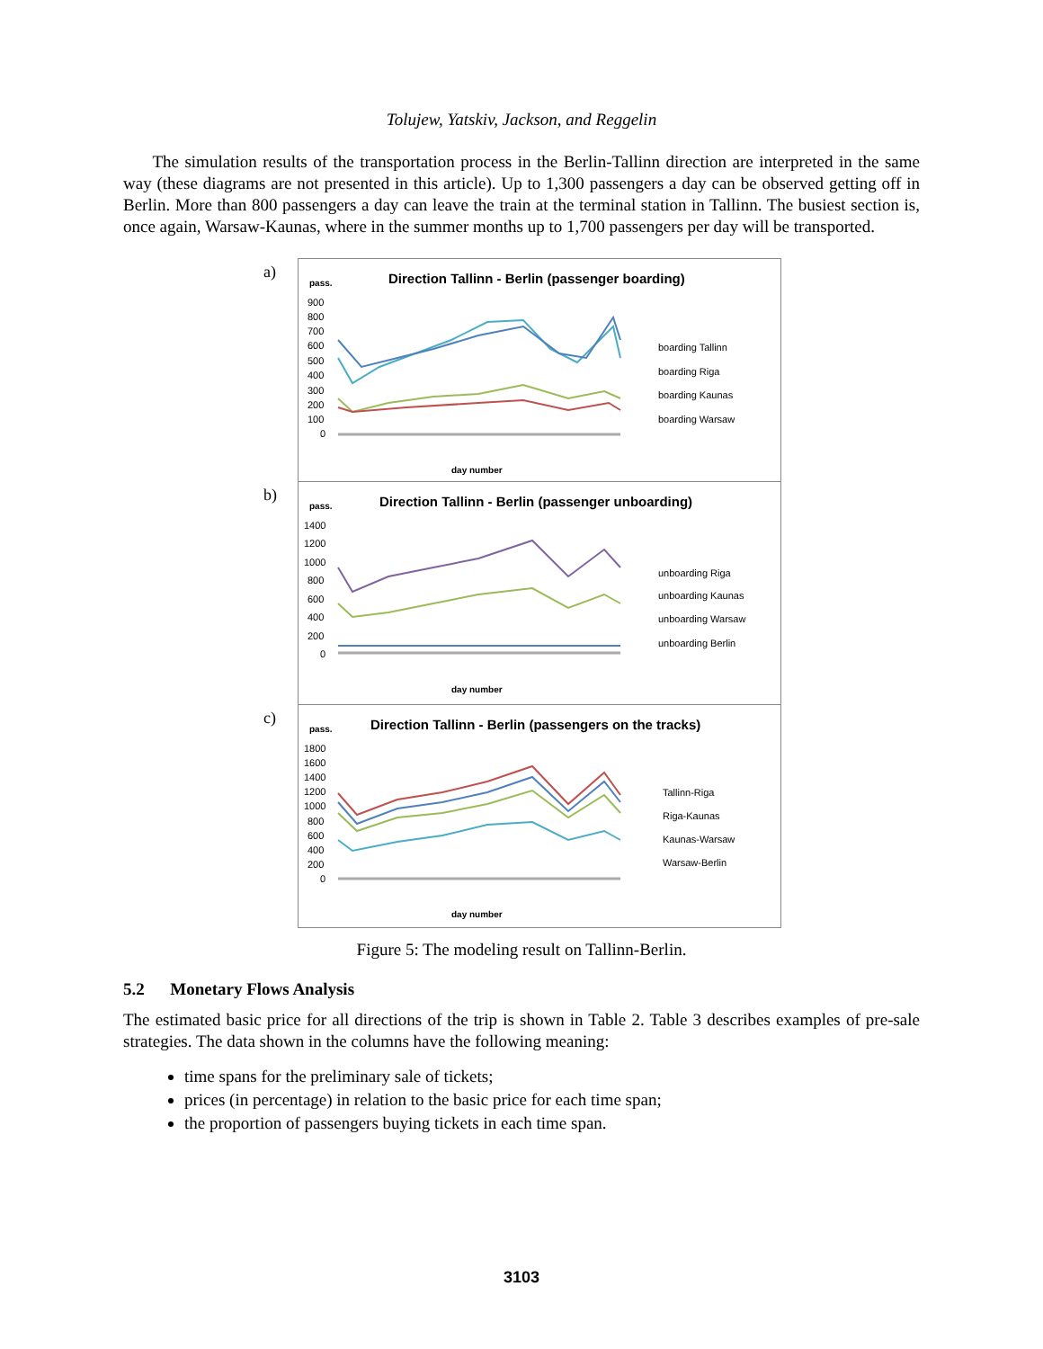Tolujew, Yatskiv, Jackson, and Reggelin
The simulation results of the transportation process in the Berlin-Tallinn direction are interpreted in the same way (these diagrams are not presented in this article). Up to 1,300 passengers a day can be observed getting off in Berlin. More than 800 passengers a day can leave the train at the terminal station in Tallinn. The busiest section is, once again, Warsaw-Kaunas, where in the summer months up to 1,700 passengers per day will be transported.
a)
Direction Tallinn - Berlin (passenger boarding)
pass.
900
800
700
600
500
400
300
200
100
0
day number
boarding Tallinn
boarding Riga
boarding Kaunas
boarding Warsaw
b)
Direction Tallinn - Berlin (passenger unboarding)
pass.
1400
1200
1000
800
600
400
200
0
day number
unboarding Riga
unboarding Kaunas
unboarding Warsaw
unboarding Berlin
c)
Direction Tallinn - Berlin (passengers on the tracks)
pass.
1800
1600
1400
1200
1000
800
600
400
200
0
day number
Tallinn-Riga
Riga-Kaunas
Kaunas-Warsaw
Warsaw-Berlin
Figure 5: The modeling result on Tallinn-Berlin.
5.2 Monetary Flows Analysis
The estimated basic price for all directions of the trip is shown in Table 2. Table 3 describes examples of pre-sale strategies. The data shown in the columns have the following meaning:
time spans for the preliminary sale of tickets;
prices (in percentage) in relation to the basic price for each time span;
the proportion of passengers buying tickets in each time span.
3103